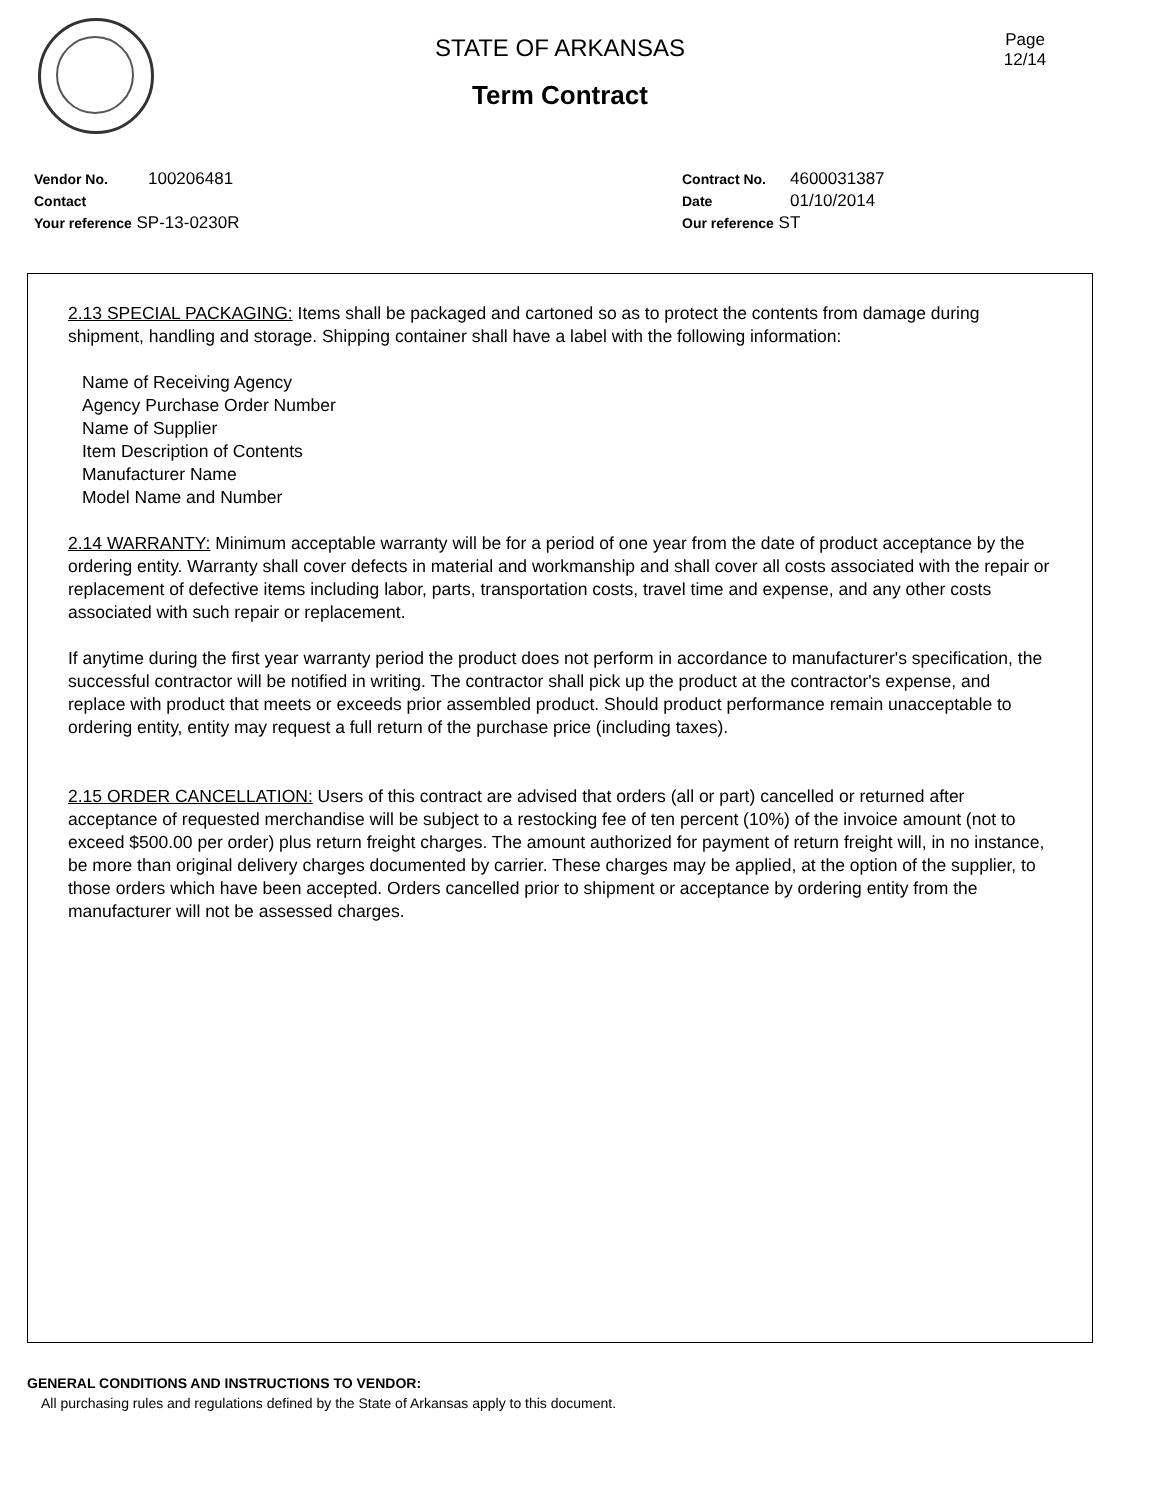STATE OF ARKANSAS
Term Contract
Page
12/14
Vendor No. 100206481
Contact
Your reference SP-13-0230R
Contract No. 4600031387
Date 01/10/2014
Our reference ST
2.13 SPECIAL PACKAGING: Items shall be packaged and cartoned so as to protect the contents from damage during shipment, handling and storage. Shipping container shall have a label with the following information:
Name of Receiving Agency
Agency Purchase Order Number
Name of Supplier
Item Description of Contents
Manufacturer Name
Model Name and Number
2.14 WARRANTY: Minimum acceptable warranty will be for a period of one year from the date of product acceptance by the ordering entity. Warranty shall cover defects in material and workmanship and shall cover all costs associated with the repair or replacement of defective items including labor, parts, transportation costs, travel time and expense, and any other costs associated with such repair or replacement.
If anytime during the first year warranty period the product does not perform in accordance to manufacturer's specification, the successful contractor will be notified in writing. The contractor shall pick up the product at the contractor's expense, and replace with product that meets or exceeds prior assembled product. Should product performance remain unacceptable to ordering entity, entity may request a full return of the purchase price (including taxes).
2.15 ORDER CANCELLATION: Users of this contract are advised that orders (all or part) cancelled or returned after acceptance of requested merchandise will be subject to a restocking fee of ten percent (10%) of the invoice amount (not to exceed $500.00 per order) plus return freight charges. The amount authorized for payment of return freight will, in no instance, be more than original delivery charges documented by carrier. These charges may be applied, at the option of the supplier, to those orders which have been accepted. Orders cancelled prior to shipment or acceptance by ordering entity from the manufacturer will not be assessed charges.
GENERAL CONDITIONS AND INSTRUCTIONS TO VENDOR:
All purchasing rules and regulations defined by the State of Arkansas apply to this document.